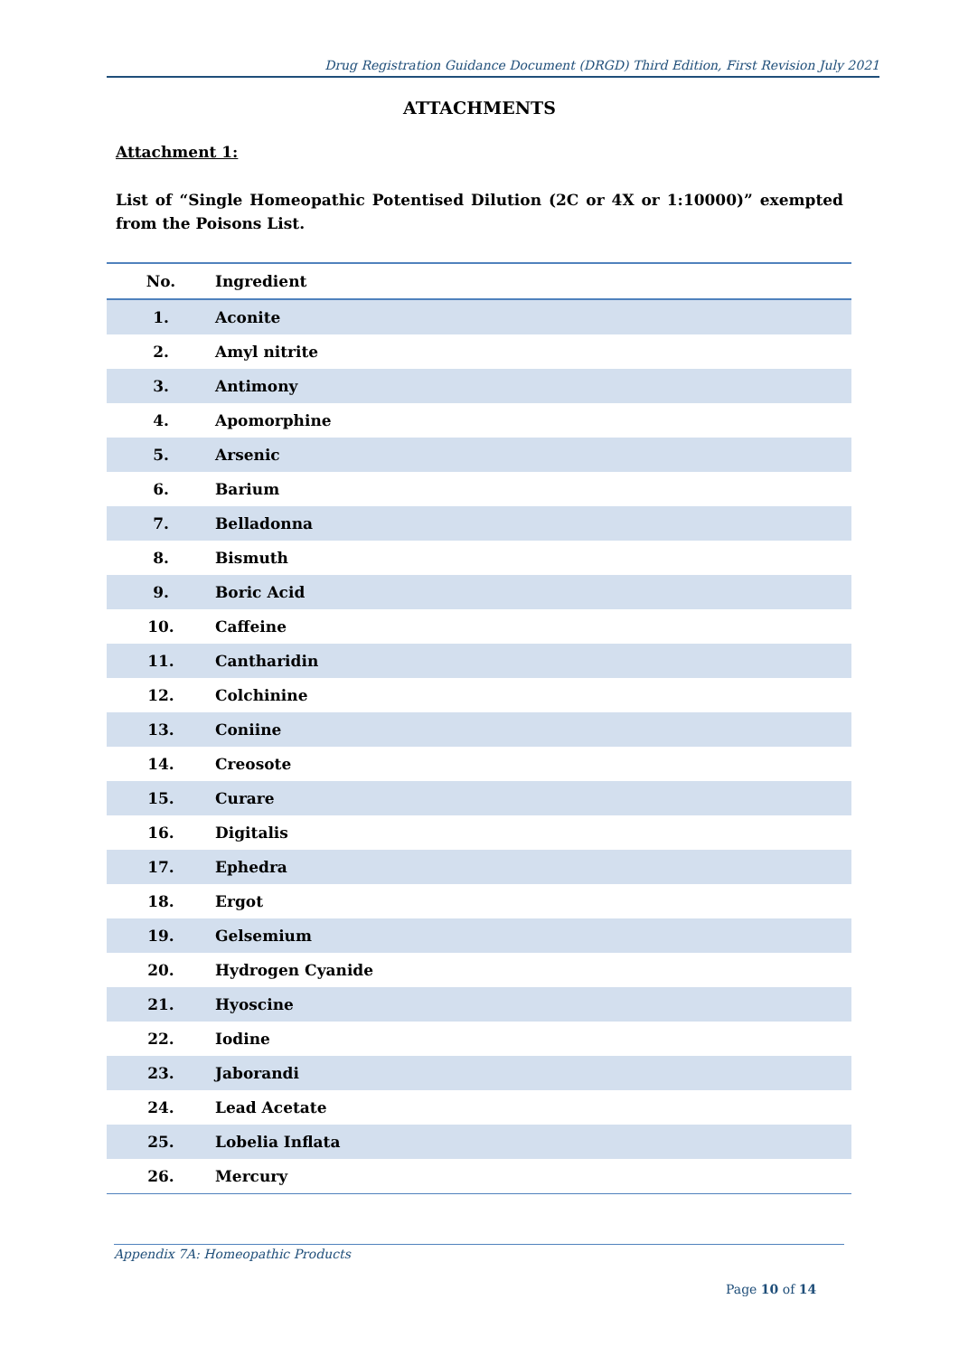Drug Registration Guidance Document (DRGD) Third Edition, First Revision July 2021
ATTACHMENTS
Attachment 1:
List of “Single Homeopathic Potentised Dilution (2C or 4X or 1:10000)” exempted from the Poisons List.
| No. | Ingredient |
| --- | --- |
| 1. | Aconite |
| 2. | Amyl nitrite |
| 3. | Antimony |
| 4. | Apomorphine |
| 5. | Arsenic |
| 6. | Barium |
| 7. | Belladonna |
| 8. | Bismuth |
| 9. | Boric Acid |
| 10. | Caffeine |
| 11. | Cantharidin |
| 12. | Colchinine |
| 13. | Coniine |
| 14. | Creosote |
| 15. | Curare |
| 16. | Digitalis |
| 17. | Ephedra |
| 18. | Ergot |
| 19. | Gelsemium |
| 20. | Hydrogen Cyanide |
| 21. | Hyoscine |
| 22. | Iodine |
| 23. | Jaborandi |
| 24. | Lead Acetate |
| 25. | Lobelia Inflata |
| 26. | Mercury |
Appendix 7A: Homeopathic Products
Page 10 of 14